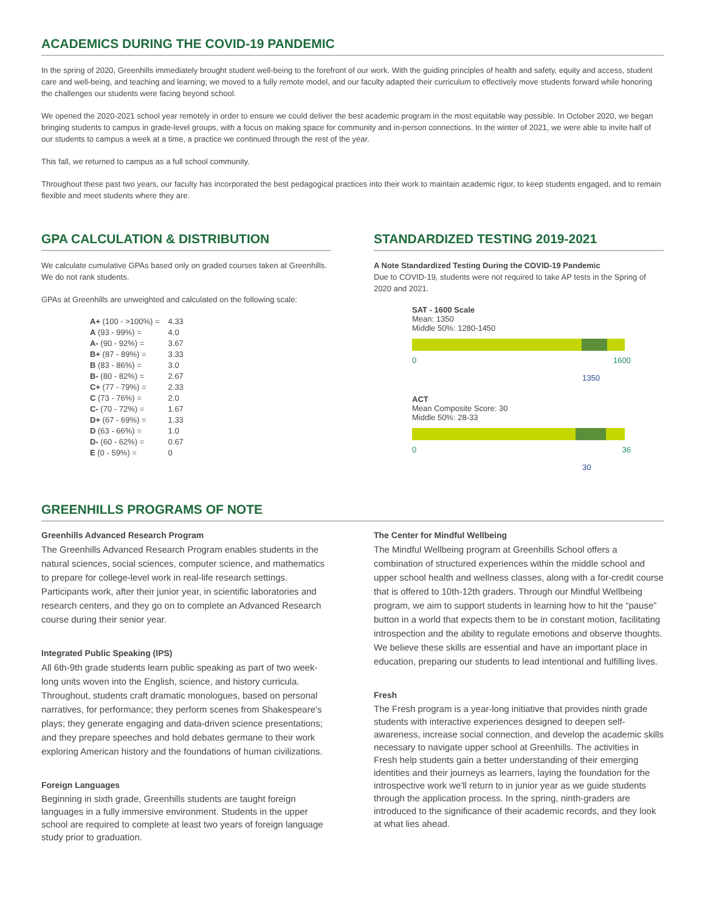ACADEMICS DURING THE COVID-19 PANDEMIC
In the spring of 2020, Greenhills immediately brought student well-being to the forefront of our work. With the guiding principles of health and safety, equity and access, student care and well-being, and teaching and learning; we moved to a fully remote model, and our faculty adapted their curriculum to effectively move students forward while honoring the challenges our students were facing beyond school.
We opened the 2020-2021 school year remotely in order to ensure we could deliver the best academic program in the most equitable way possible. In October 2020, we began bringing students to campus in grade-level groups, with a focus on making space for community and in-person connections. In the winter of 2021, we were able to invite half of our students to campus a week at a time, a practice we continued through the rest of the year.
This fall, we returned to campus as a full school community.
Throughout these past two years, our faculty has incorporated the best pedagogical practices into their work to maintain academic rigor, to keep students engaged, and to remain flexible and meet students where they are.
GPA CALCULATION & DISTRIBUTION
We calculate cumulative GPAs based only on graded courses taken at Greenhills. We do not rank students.
GPAs at Greenhills are unweighted and calculated on the following scale:
| A+ (100 - >100%) = | 4.33 |
| A (93 - 99%) = | 4.0 |
| A- (90 - 92%) = | 3.67 |
| B+ (87 - 89%) = | 3.33 |
| B (83 - 86%) = | 3.0 |
| B- (80 - 82%) = | 2.67 |
| C+ (77 - 79%) = | 2.33 |
| C (73 - 76%) = | 2.0 |
| C- (70 - 72%) = | 1.67 |
| D+ (67 - 69%) = | 1.33 |
| D (63 - 66%) = | 1.0 |
| D- (60 - 62%) = | 0.67 |
| E (0 - 59%) = | 0 |
STANDARDIZED TESTING 2019-2021
A Note Standardized Testing During the COVID-19 Pandemic
Due to COVID-19, students were not required to take AP tests in the Spring of 2020 and 2021.
SAT - 1600 Scale
Mean: 1350
Middle 50%: 1280-1450
0 1600
1350
ACT
Mean Composite Score: 30
Middle 50%: 28-33
0 36
30
GREENHILLS PROGRAMS OF NOTE
Greenhills Advanced Research Program
The Greenhills Advanced Research Program enables students in the natural sciences, social sciences, computer science, and mathematics to prepare for college-level work in real-life research settings. Participants work, after their junior year, in scientific laboratories and research centers, and they go on to complete an Advanced Research course during their senior year.
Integrated Public Speaking (IPS)
All 6th-9th grade students learn public speaking as part of two week-long units woven into the English, science, and history curricula. Throughout, students craft dramatic monologues, based on personal narratives, for performance; they perform scenes from Shakespeare's plays; they generate engaging and data-driven science presentations; and they prepare speeches and hold debates germane to their work exploring American history and the foundations of human civilizations.
Foreign Languages
Beginning in sixth grade, Greenhills students are taught foreign languages in a fully immersive environment. Students in the upper school are required to complete at least two years of foreign language study prior to graduation.
The Center for Mindful Wellbeing
The Mindful Wellbeing program at Greenhills School offers a combination of structured experiences within the middle school and upper school health and wellness classes, along with a for-credit course that is offered to 10th-12th graders. Through our Mindful Wellbeing program, we aim to support students in learning how to hit the “pause” button in a world that expects them to be in constant motion, facilitating introspection and the ability to regulate emotions and observe thoughts. We believe these skills are essential and have an important place in education, preparing our students to lead intentional and fulfilling lives.
Fresh
The Fresh program is a year-long initiative that provides ninth grade students with interactive experiences designed to deepen self-awareness, increase social connection, and develop the academic skills necessary to navigate upper school at Greenhills. The activities in Fresh help students gain a better understanding of their emerging identities and their journeys as learners, laying the foundation for the introspective work we'll return to in junior year as we guide students through the application process. In the spring, ninth-graders are introduced to the significance of their academic records, and they look at what lies ahead.